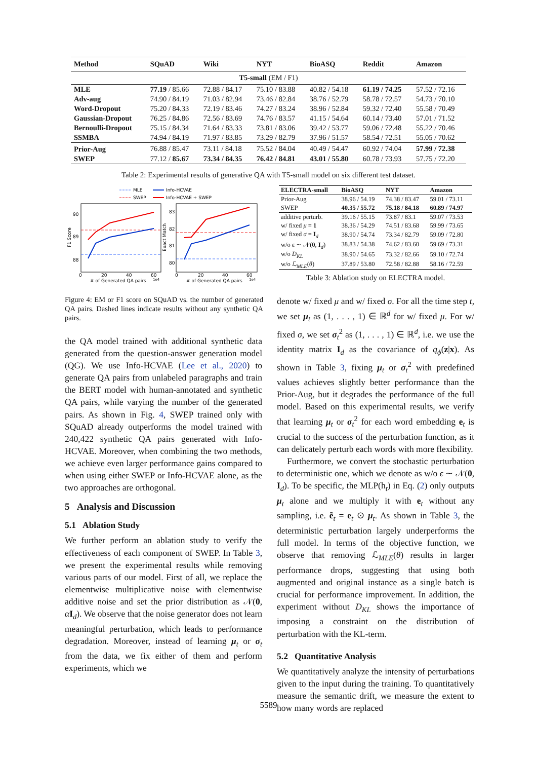| Method | SQuAD | Wiki | NYT | BioASQ | Reddit | Amazon |
| --- | --- | --- | --- | --- | --- | --- |
| T5-small (EM / F1) | | | | | | |
| MLE | 77.19 / 85.66 | 72.88 / 84.17 | 75.10 / 83.88 | 40.82 / 54.18 | 61.19 / 74.25 | 57.52 / 72.16 |
| Adv-aug | 74.90 / 84.19 | 71.03 / 82.94 | 73.46 / 82.84 | 38.76 / 52.79 | 58.78 / 72.57 | 54.73 / 70.10 |
| Word-Dropout | 75.20 / 84.33 | 72.19 / 83.46 | 74.27 / 83.24 | 38.96 / 52.84 | 59.32 / 72.40 | 55.58 / 70.49 |
| Gaussian-Dropout | 76.25 / 84.86 | 72.56 / 83.69 | 74.76 / 83.57 | 41.15 / 54.64 | 60.14 / 73.40 | 57.01 / 71.52 |
| Bernoulli-Dropout | 75.15 / 84.34 | 71.64 / 83.33 | 73.81 / 83.06 | 39.42 / 53.77 | 59.06 / 72.48 | 55.22 / 70.46 |
| SSMBA | 74.94 / 84.19 | 71.97 / 83.85 | 73.29 / 82.79 | 37.96 / 51.57 | 58.54 / 72.51 | 55.05 / 70.62 |
| Prior-Aug | 76.88 / 85.47 | 73.11 / 84.18 | 75.52 / 84.04 | 40.49 / 54.47 | 60.92 / 74.04 | 57.99 / 72.38 |
| SWEP | 77.12 / 85.67 | 73.34 / 84.35 | 76.42 / 84.81 | 43.01 / 55.80 | 60.78 / 73.93 | 57.75 / 72.20 |
Table 2: Experimental results of generative QA with T5-small model on six different test dataset.
MLE
SWEP
Info-HCVAE
Info-HCVAE + SWEP
90
89
88
83
82
81
80
0
20
40
60
0
20
40
60
# of Generated QA pairs
1e4
# of Generated QA pairs
1e4
F1 Score
Exact Match
Figure 4: EM or F1 score on SQuAD vs. the number of generated QA pairs. Dashed lines indicate results without any synthetic QA pairs.
| ELECTRA-small | BioASQ | NYT | Amazon |
| --- | --- | --- | --- |
| Prior-Aug | 38.96 / 54.19 | 74.38 / 83.47 | 59.01 / 73.11 |
| SWEP | 40.35 / 55.72 | 75.18 / 84.18 | 60.89 / 74.97 |
| additive perturb. | 39.16 / 55.15 | 73.87 / 83.1 | 59.07 / 73.53 |
| w/ fixed μ = 1 | 38.36 / 54.29 | 74.51 / 83.68 | 59.99 / 73.65 |
| w/ fixed σ = I<sub>d</sub> | 38.90 / 54.74 | 73.34 / 82.79 | 59.09 / 72.80 |
| w/o ϵ ∼ 𝒩( 0 , I<sub>d</sub>) | 38.83 / 54.38 | 74.62 / 83.60 | 59.69 / 73.31 |
| w/o D<sub>KL</sub> | 38.90 / 54.65 | 73.32 / 82.66 | 59.10 / 72.74 |
| w/o ℒ<sub>MLE</sub>( θ ) | 37.89 / 53.80 | 72.58 / 82.88 | 58.16 / 72.59 |
Table 3: Ablation study on ELECTRA model.
the QA model trained with additional synthetic data generated from the question-answer generation model (QG). We use Info-HCVAE (Lee et al., 2020) to generate QA pairs from unlabeled paragraphs and train the BERT model with human-annotated and synthetic QA pairs, while varying the number of the generated pairs. As shown in Fig. 4, SWEP trained only with SQuAD already outperforms the model trained with 240,422 synthetic QA pairs generated with Info-HCVAE. Moreover, when combining the two methods, we achieve even larger performance gains compared to when using either SWEP or Info-HCVAE alone, as the two approaches are orthogonal.
5 Analysis and Discussion
5.1 Ablation Study
We further perform an ablation study to verify the effectiveness of each component of SWEP. In Table 3, we present the experimental results while removing various parts of our model. First of all, we replace the elementwise multiplicative noise with elementwise additive noise and set the prior distribution as 𝒩(0, αI<sub>d</sub>). We observe that the noise generator does not learn meaningful perturbation, which leads to performance degradation. Moreover, instead of learning μ<sub>t</sub> or σ<sub>t</sub> from the data, we fix either of them and perform experiments, which we
denote w/ fixed μ and w/ fixed σ. For all the time step t, we set μ<sub>t</sub> as (1, . . . , 1) ∈ ℝ<sup>d</sup> for w/ fixed μ. For w/ fixed σ, we set σ<sub>t</sub><sup>2</sup> as (1, . . . , 1) ∈ ℝ<sup>d</sup>, i.e. we use the identity matrix I<sub>d</sub> as the covariance of q<sub>ϕ</sub>(z|x). As shown in Table 3, fixing μ<sub>t</sub> or σ<sub>t</sub><sup>2</sup> with predefined values achieves slightly better performance than the Prior-Aug, but it degrades the performance of the full model. Based on this experimental results, we verify that learning μ<sub>t</sub> or σ<sub>t</sub><sup>2</sup> for each word embedding e<sub>t</sub> is crucial to the success of the perturbation function, as it can delicately perturb each words with more flexibility.
Furthermore, we convert the stochastic perturbation to deterministic one, which we denote as w/o ϵ ∼ 𝒩(0, I<sub>d</sub>). To be specific, the MLP(h<sub>t</sub>) in Eq. (2) only outputs μ<sub>t</sub> alone and we multiply it with e<sub>t</sub> without any sampling, i.e. ẽ<sub>t</sub> = e<sub>t</sub> ⊙ μ<sub>t</sub>. As shown in Table 3, the deterministic perturbation largely underperforms the full model. In terms of the objective function, we observe that removing ℒ<sub>MLE</sub>(θ) results in larger performance drops, suggesting that using both augmented and original instance as a single batch is crucial for performance improvement. In addition, the experiment without D<sub>KL</sub> shows the importance of imposing a constraint on the distribution of perturbation with the KL-term.
5.2 Quantitative Analysis
We quantitatively analyze the intensity of perturbations given to the input during the training. To quantitatively measure the semantic drift, we measure the extent to how many words are replaced
5589